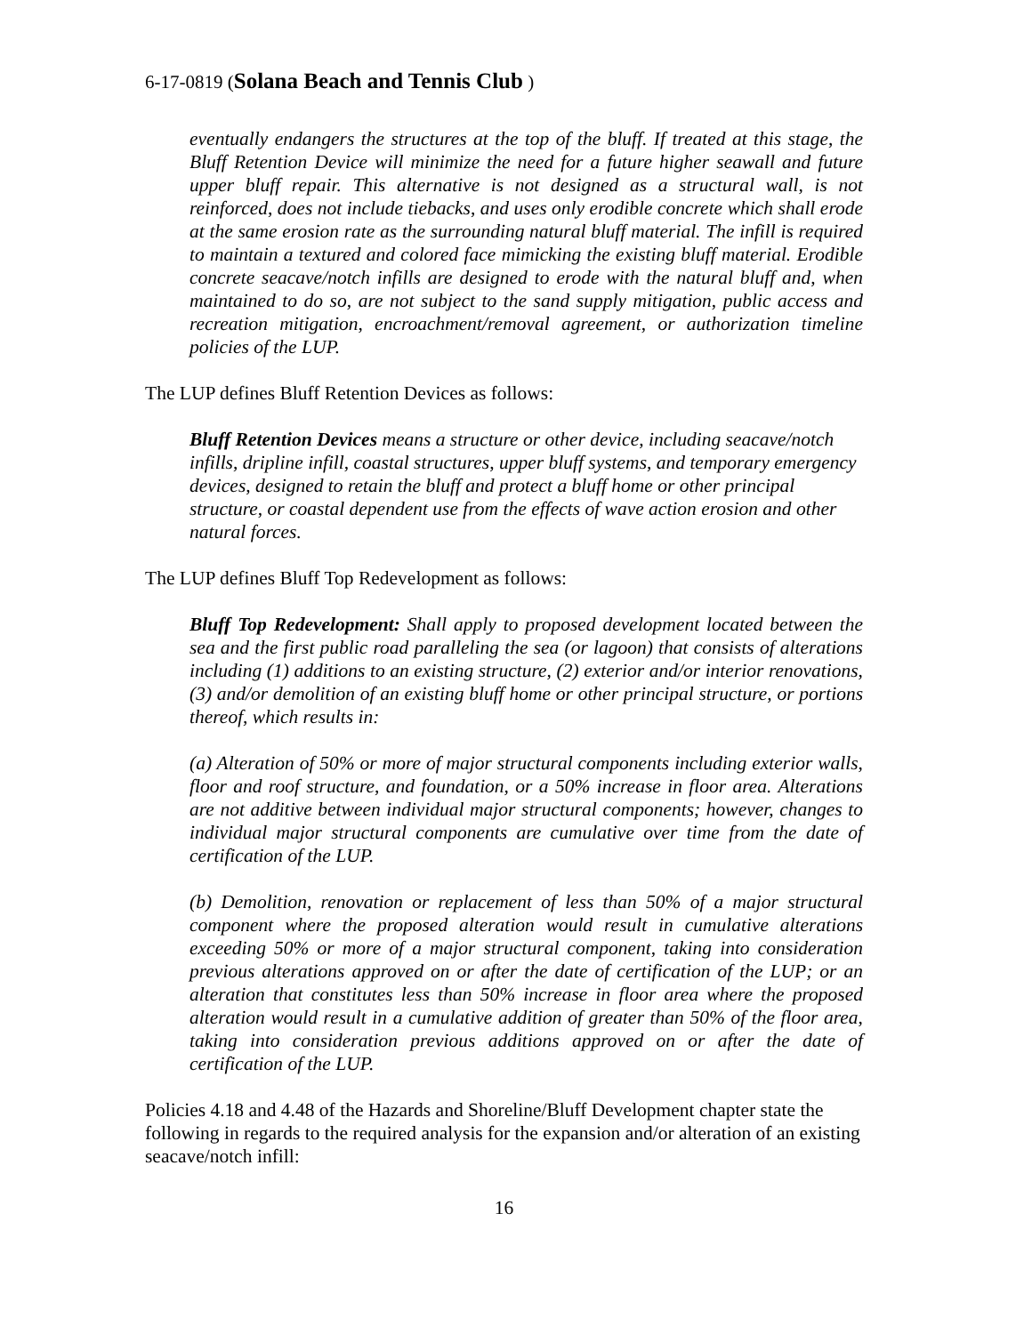6-17-0819 (Solana Beach and Tennis Club )
eventually endangers the structures at the top of the bluff. If treated at this stage, the Bluff Retention Device will minimize the need for a future higher seawall and future upper bluff repair. This alternative is not designed as a structural wall, is not reinforced, does not include tiebacks, and uses only erodible concrete which shall erode at the same erosion rate as the surrounding natural bluff material. The infill is required to maintain a textured and colored face mimicking the existing bluff material. Erodible concrete seacave/notch infills are designed to erode with the natural bluff and, when maintained to do so, are not subject to the sand supply mitigation, public access and recreation mitigation, encroachment/removal agreement, or authorization timeline policies of the LUP.
The LUP defines Bluff Retention Devices as follows:
Bluff Retention Devices means a structure or other device, including seacave/notch infills, dripline infill, coastal structures, upper bluff systems, and temporary emergency devices, designed to retain the bluff and protect a bluff home or other principal structure, or coastal dependent use from the effects of wave action erosion and other natural forces.
The LUP defines Bluff Top Redevelopment as follows:
Bluff Top Redevelopment: Shall apply to proposed development located between the sea and the first public road paralleling the sea (or lagoon) that consists of alterations including (1) additions to an existing structure, (2) exterior and/or interior renovations, (3) and/or demolition of an existing bluff home or other principal structure, or portions thereof, which results in:
(a) Alteration of 50% or more of major structural components including exterior walls, floor and roof structure, and foundation, or a 50% increase in floor area. Alterations are not additive between individual major structural components; however, changes to individual major structural components are cumulative over time from the date of certification of the LUP.
(b) Demolition, renovation or replacement of less than 50% of a major structural component where the proposed alteration would result in cumulative alterations exceeding 50% or more of a major structural component, taking into consideration previous alterations approved on or after the date of certification of the LUP; or an alteration that constitutes less than 50% increase in floor area where the proposed alteration would result in a cumulative addition of greater than 50% of the floor area, taking into consideration previous additions approved on or after the date of certification of the LUP.
Policies 4.18 and 4.48 of the Hazards and Shoreline/Bluff Development chapter state the following in regards to the required analysis for the expansion and/or alteration of an existing seacave/notch infill:
16